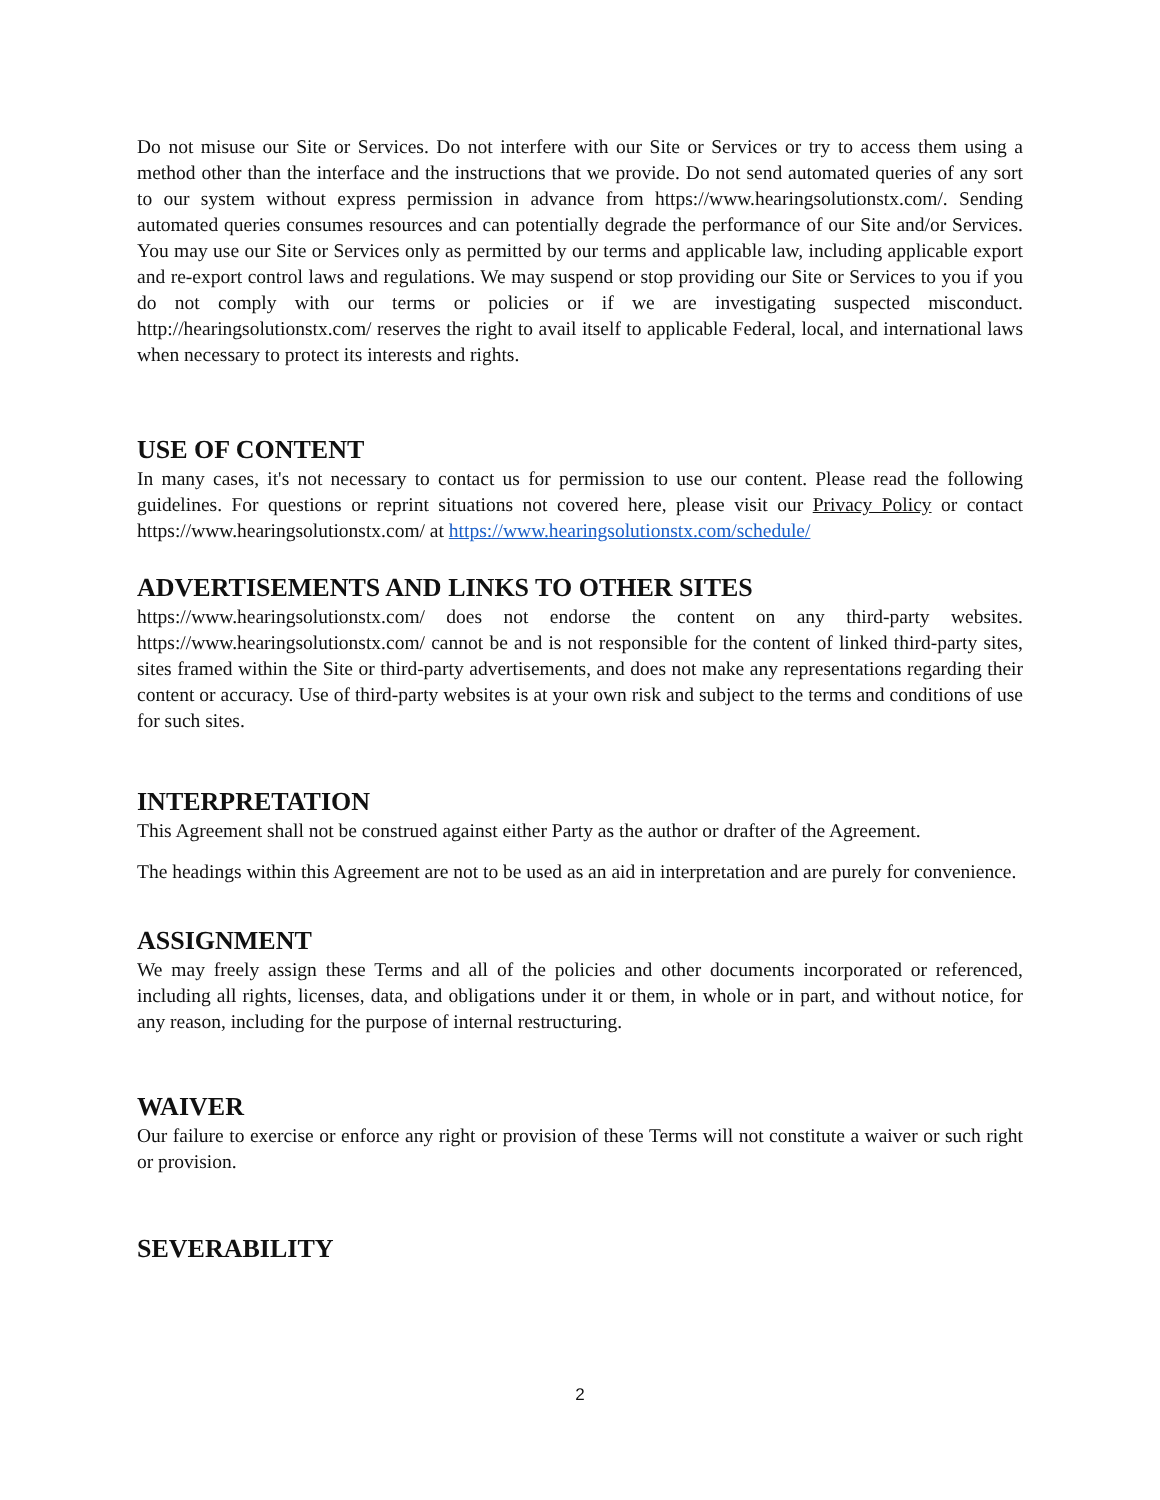Do not misuse our Site or Services. Do not interfere with our Site or Services or try to access them using a method other than the interface and the instructions that we provide. Do not send automated queries of any sort to our system without express permission in advance from https://www.hearingsolutionstx.com/. Sending automated queries consumes resources and can potentially degrade the performance of our Site and/or Services. You may use our Site or Services only as permitted by our terms and applicable law, including applicable export and re-export control laws and regulations. We may suspend or stop providing our Site or Services to you if you do not comply with our terms or policies or if we are investigating suspected misconduct. http://hearingsolutionstx.com/ reserves the right to avail itself to applicable Federal, local, and international laws when necessary to protect its interests and rights.
USE OF CONTENT
In many cases, it's not necessary to contact us for permission to use our content. Please read the following guidelines. For questions or reprint situations not covered here, please visit our Privacy Policy or contact https://www.hearingsolutionstx.com/ at https://www.hearingsolutionstx.com/schedule/
ADVERTISEMENTS AND LINKS TO OTHER SITES
https://www.hearingsolutionstx.com/ does not endorse the content on any third-party websites. https://www.hearingsolutionstx.com/ cannot be and is not responsible for the content of linked third-party sites, sites framed within the Site or third-party advertisements, and does not make any representations regarding their content or accuracy. Use of third-party websites is at your own risk and subject to the terms and conditions of use for such sites.
INTERPRETATION
This Agreement shall not be construed against either Party as the author or drafter of the Agreement.
The headings within this Agreement are not to be used as an aid in interpretation and are purely for convenience.
ASSIGNMENT
We may freely assign these Terms and all of the policies and other documents incorporated or referenced, including all rights, licenses, data, and obligations under it or them, in whole or in part, and without notice, for any reason, including for the purpose of internal restructuring.
WAIVER
Our failure to exercise or enforce any right or provision of these Terms will not constitute a waiver or such right or provision.
SEVERABILITY
2